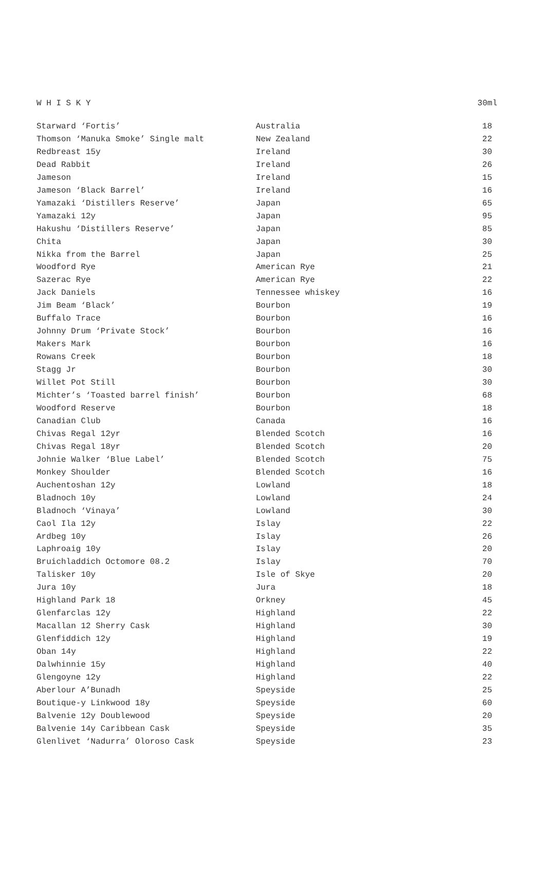W H I S K Y 30ml
| Starward ‘Fortis’ | Australia | 18 |
| Thomson ‘Manuka Smoke’ Single malt | New Zealand | 22 |
| Redbreast 15y | Ireland | 30 |
| Dead Rabbit | Ireland | 26 |
| Jameson | Ireland | 15 |
| Jameson ‘Black Barrel’ | Ireland | 16 |
| Yamazaki ‘Distillers Reserve’ | Japan | 65 |
| Yamazaki 12y | Japan | 95 |
| Hakushu ‘Distillers Reserve’ | Japan | 85 |
| Chita | Japan | 30 |
| Nikka from the Barrel | Japan | 25 |
| Woodford Rye | American Rye | 21 |
| Sazerac Rye | American Rye | 22 |
| Jack Daniels | Tennessee whiskey | 16 |
| Jim Beam ‘Black’ | Bourbon | 19 |
| Buffalo Trace | Bourbon | 16 |
| Johnny Drum ‘Private Stock’ | Bourbon | 16 |
| Makers Mark | Bourbon | 16 |
| Rowans Creek | Bourbon | 18 |
| Stagg Jr | Bourbon | 30 |
| Willet Pot Still | Bourbon | 30 |
| Michter’s ‘Toasted barrel finish’ | Bourbon | 68 |
| Woodford Reserve | Bourbon | 18 |
| Canadian Club | Canada | 16 |
| Chivas Regal 12yr | Blended Scotch | 16 |
| Chivas Regal 18yr | Blended Scotch | 20 |
| Johnie Walker ‘Blue Label’ | Blended Scotch | 75 |
| Monkey Shoulder | Blended Scotch | 16 |
| Auchentoshan 12y | Lowland | 18 |
| Bladnoch 10y | Lowland | 24 |
| Bladnoch ‘Vinaya’ | Lowland | 30 |
| Caol Ila 12y | Islay | 22 |
| Ardbeg 10y | Islay | 26 |
| Laphroaig 10y | Islay | 20 |
| Bruichladdich Octomore 08.2 | Islay | 70 |
| Talisker 10y | Isle of Skye | 20 |
| Jura 10y | Jura | 18 |
| Highland Park 18 | Orkney | 45 |
| Glenfarclas 12y | Highland | 22 |
| Macallan 12 Sherry Cask | Highland | 30 |
| Glenfiddich 12y | Highland | 19 |
| Oban 14y | Highland | 22 |
| Dalwhinnie 15y | Highland | 40 |
| Glengoyne 12y | Highland | 22 |
| Aberlour A’Bunadh | Speyside | 25 |
| Boutique-y Linkwood 18y | Speyside | 60 |
| Balvenie 12y Doublewood | Speyside | 20 |
| Balvenie 14y Caribbean Cask | Speyside | 35 |
| Glenlivet ‘Nadurra’ Oloroso Cask | Speyside | 23 |